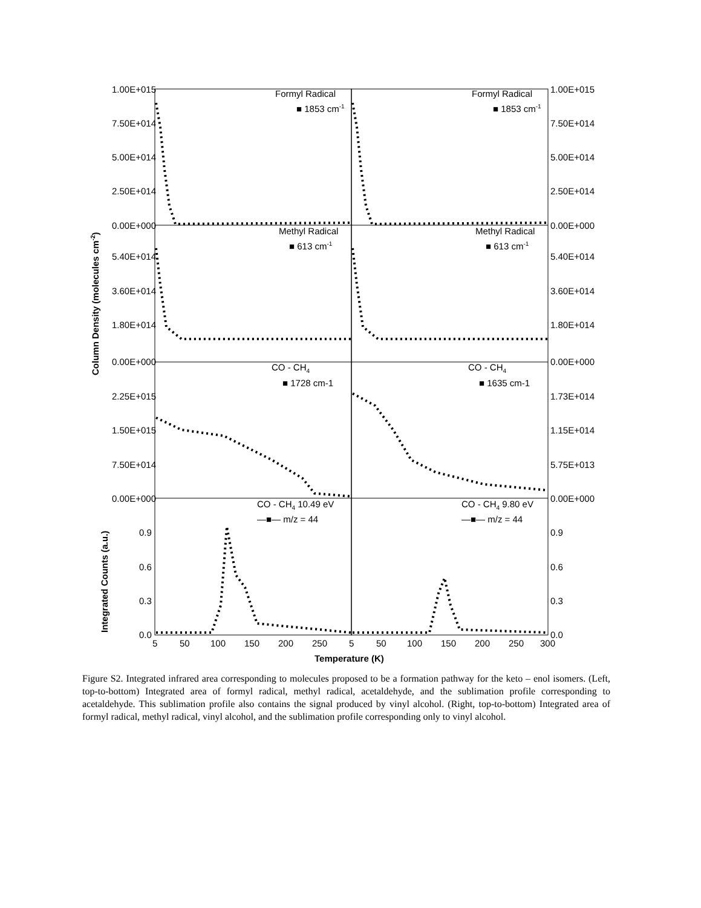1.00E+015
7.50E+014
5.00E+014
2.50E+014
0.00E+000
5.40E+014
3.60E+014
1.80E+014
0.00E+000
2.25E+015
1.50E+015
7.50E+014
0.00E+000
0.9
0.6
0.3
0.0
1.00E+015
7.50E+014
5.00E+014
2.50E+014
0.00E+000
5.40E+014
3.60E+014
1.80E+014
0.00E+000
1.73E+014
1.15E+014
5.75E+013
0.00E+000
0.9
0.6
0.3
0.0
5
50
100
150
200
250
5
50
100
150
200
250
300
Formyl Radical
■ 1853 cm-1
Formyl Radical
■ 1853 cm-1
Methyl Radical
■ 613 cm-1
Methyl Radical
■ 613 cm-1
CO - CH4
■ 1728 cm-1
CO - CH4
■ 1635 cm-1
CO - CH4 10.49 eV
—■— m/z = 44
CO - CH4 9.80 eV
—■— m/z = 44
Temperature (K)
Column Density (molecules cm-2)
Integrated Counts (a.u.)
Figure S2. Integrated infrared area corresponding to molecules proposed to be a formation pathway for the keto – enol isomers. (Left, top-to-bottom) Integrated area of formyl radical, methyl radical, acetaldehyde, and the sublimation profile corresponding to acetaldehyde. This sublimation profile also contains the signal produced by vinyl alcohol. (Right, top-to-bottom) Integrated area of formyl radical, methyl radical, vinyl alcohol, and the sublimation profile corresponding only to vinyl alcohol.